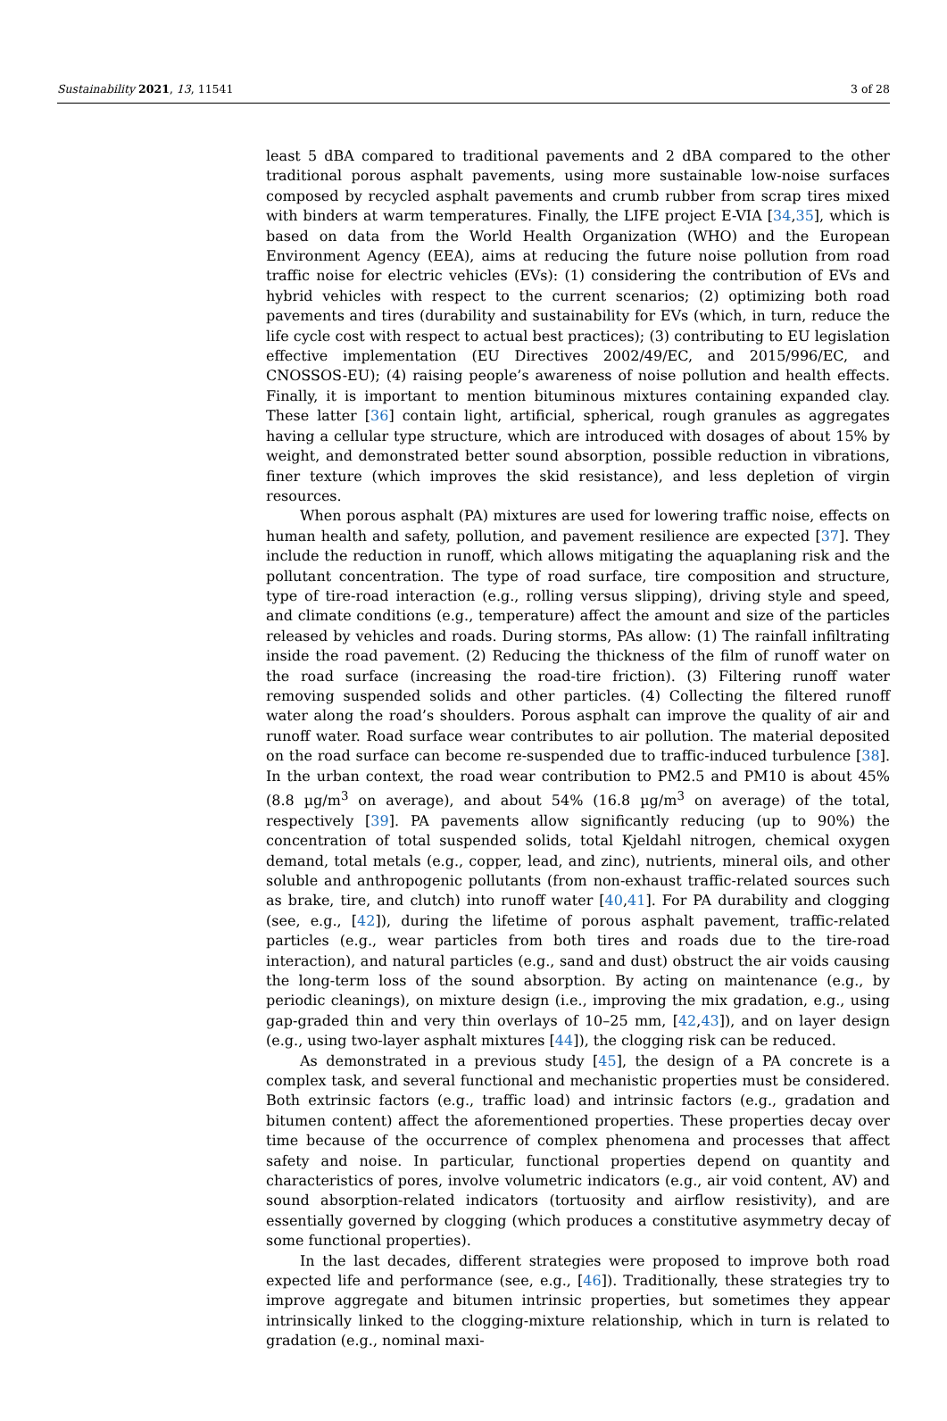Sustainability 2021, 13, 11541 3 of 28
least 5 dBA compared to traditional pavements and 2 dBA compared to the other traditional porous asphalt pavements, using more sustainable low-noise surfaces composed by recycled asphalt pavements and crumb rubber from scrap tires mixed with binders at warm temperatures. Finally, the LIFE project E-VIA [34,35], which is based on data from the World Health Organization (WHO) and the European Environment Agency (EEA), aims at reducing the future noise pollution from road traffic noise for electric vehicles (EVs): (1) considering the contribution of EVs and hybrid vehicles with respect to the current scenarios; (2) optimizing both road pavements and tires (durability and sustainability for EVs (which, in turn, reduce the life cycle cost with respect to actual best practices); (3) contributing to EU legislation effective implementation (EU Directives 2002/49/EC, and 2015/996/EC, and CNOSSOS-EU); (4) raising people’s awareness of noise pollution and health effects. Finally, it is important to mention bituminous mixtures containing expanded clay. These latter [36] contain light, artificial, spherical, rough granules as aggregates having a cellular type structure, which are introduced with dosages of about 15% by weight, and demonstrated better sound absorption, possible reduction in vibrations, finer texture (which improves the skid resistance), and less depletion of virgin resources.
When porous asphalt (PA) mixtures are used for lowering traffic noise, effects on human health and safety, pollution, and pavement resilience are expected [37]. They include the reduction in runoff, which allows mitigating the aquaplaning risk and the pollutant concentration. The type of road surface, tire composition and structure, type of tire-road interaction (e.g., rolling versus slipping), driving style and speed, and climate conditions (e.g., temperature) affect the amount and size of the particles released by vehicles and roads. During storms, PAs allow: (1) The rainfall infiltrating inside the road pavement. (2) Reducing the thickness of the film of runoff water on the road surface (increasing the road-tire friction). (3) Filtering runoff water removing suspended solids and other particles. (4) Collecting the filtered runoff water along the road’s shoulders. Porous asphalt can improve the quality of air and runoff water. Road surface wear contributes to air pollution. The material deposited on the road surface can become re-suspended due to traffic-induced turbulence [38]. In the urban context, the road wear contribution to PM2.5 and PM10 is about 45% (8.8 µg/m<sup>3</sup> on average), and about 54% (16.8 µg/m<sup>3</sup> on average) of the total, respectively [39]. PA pavements allow significantly reducing (up to 90%) the concentration of total suspended solids, total Kjeldahl nitrogen, chemical oxygen demand, total metals (e.g., copper, lead, and zinc), nutrients, mineral oils, and other soluble and anthropogenic pollutants (from non-exhaust traffic-related sources such as brake, tire, and clutch) into runoff water [40,41]. For PA durability and clogging (see, e.g., [42]), during the lifetime of porous asphalt pavement, traffic-related particles (e.g., wear particles from both tires and roads due to the tire-road interaction), and natural particles (e.g., sand and dust) obstruct the air voids causing the long-term loss of the sound absorption. By acting on maintenance (e.g., by periodic cleanings), on mixture design (i.e., improving the mix gradation, e.g., using gap-graded thin and very thin overlays of 10–25 mm, [42,43]), and on layer design (e.g., using two-layer asphalt mixtures [44]), the clogging risk can be reduced.
As demonstrated in a previous study [45], the design of a PA concrete is a complex task, and several functional and mechanistic properties must be considered. Both extrinsic factors (e.g., traffic load) and intrinsic factors (e.g., gradation and bitumen content) affect the aforementioned properties. These properties decay over time because of the occurrence of complex phenomena and processes that affect safety and noise. In particular, functional properties depend on quantity and characteristics of pores, involve volumetric indicators (e.g., air void content, AV) and sound absorption-related indicators (tortuosity and airflow resistivity), and are essentially governed by clogging (which produces a constitutive asymmetry decay of some functional properties).
In the last decades, different strategies were proposed to improve both road expected life and performance (see, e.g., [46]). Traditionally, these strategies try to improve aggregate and bitumen intrinsic properties, but sometimes they appear intrinsically linked to the clogging-mixture relationship, which in turn is related to gradation (e.g., nominal maxi-